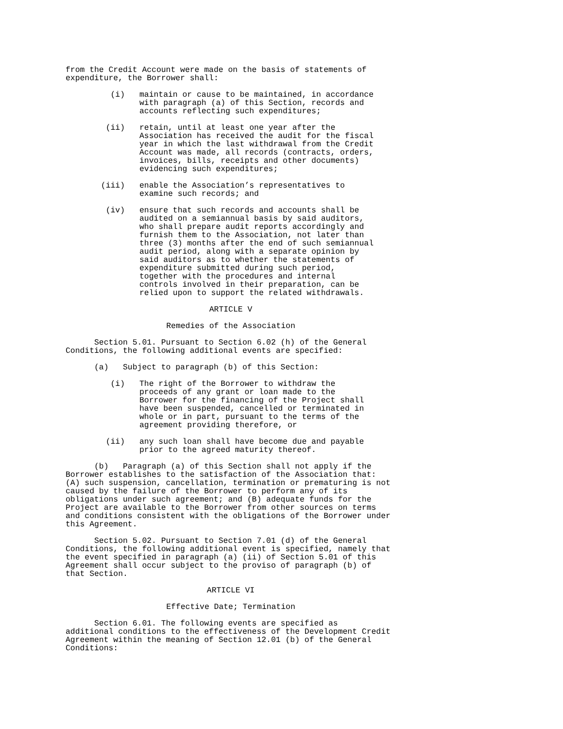from the Credit Account were made on the basis of statements of expenditure, the Borrower shall:
(i) maintain or cause to be maintained, in accordance with paragraph (a) of this Section, records and accounts reflecting such expenditures;
(ii) retain, until at least one year after the Association has received the audit for the fiscal year in which the last withdrawal from the Credit Account was made, all records (contracts, orders, invoices, bills, receipts and other documents) evidencing such expenditures;
(iii) enable the Association’s representatives to examine such records; and
(iv) ensure that such records and accounts shall be audited on a semiannual basis by said auditors, who shall prepare audit reports accordingly and furnish them to the Association, not later than three (3) months after the end of such semiannual audit period, along with a separate opinion by said auditors as to whether the statements of expenditure submitted during such period, together with the procedures and internal controls involved in their preparation, can be relied upon to support the related withdrawals.
ARTICLE V
Remedies of the Association
Section 5.01. Pursuant to Section 6.02 (h) of the General Conditions, the following additional events are specified:
(a) Subject to paragraph (b) of this Section:
(i) The right of the Borrower to withdraw the proceeds of any grant or loan made to the Borrower for the financing of the Project shall have been suspended, cancelled or terminated in whole or in part, pursuant to the terms of the agreement providing therefore, or
(ii) any such loan shall have become due and payable prior to the agreed maturity thereof.
(b) Paragraph (a) of this Section shall not apply if the Borrower establishes to the satisfaction of the Association that: (A) such suspension, cancellation, termination or prematuring is not caused by the failure of the Borrower to perform any of its obligations under such agreement; and (B) adequate funds for the Project are available to the Borrower from other sources on terms and conditions consistent with the obligations of the Borrower under this Agreement.
Section 5.02. Pursuant to Section 7.01 (d) of the General Conditions, the following additional event is specified, namely that the event specified in paragraph (a) (ii) of Section 5.01 of this Agreement shall occur subject to the proviso of paragraph (b) of that Section.
ARTICLE VI
Effective Date; Termination
Section 6.01. The following events are specified as additional conditions to the effectiveness of the Development Credit Agreement within the meaning of Section 12.01 (b) of the General Conditions: